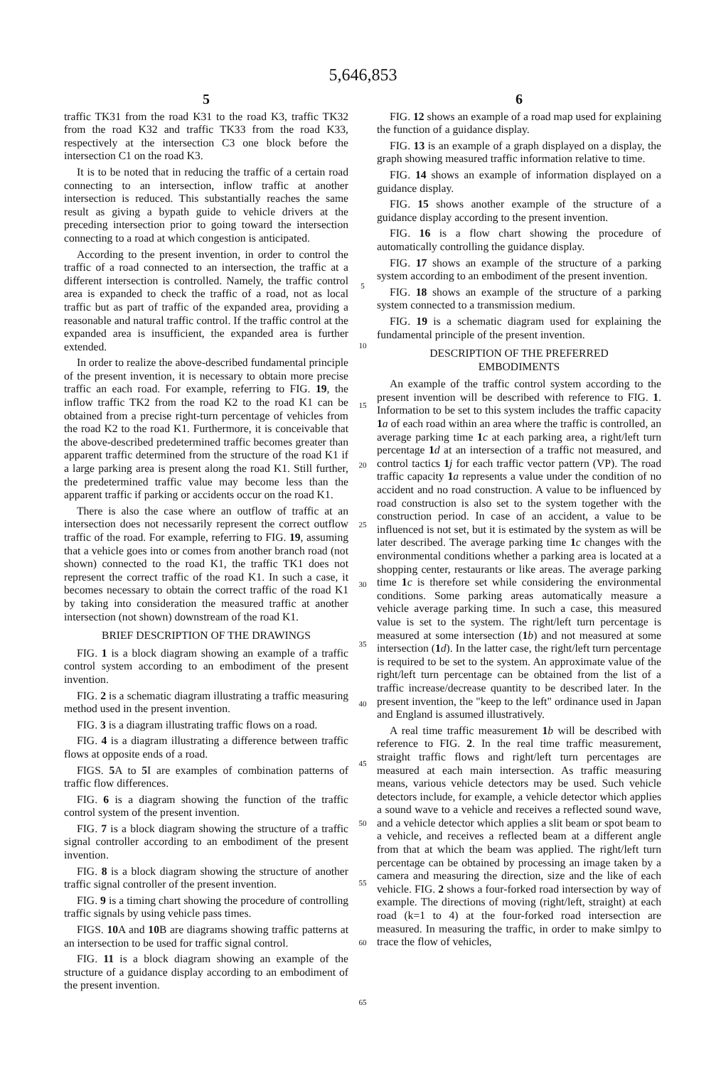5,646,853
5
traffic TK31 from the road K31 to the road K3, traffic TK32 from the road K32 and traffic TK33 from the road K33, respectively at the intersection C3 one block before the intersection C1 on the road K3.
It is to be noted that in reducing the traffic of a certain road connecting to an intersection, inflow traffic at another intersection is reduced. This substantially reaches the same result as giving a bypath guide to vehicle drivers at the preceding intersection prior to going toward the intersection connecting to a road at which congestion is anticipated.
According to the present invention, in order to control the traffic of a road connected to an intersection, the traffic at a different intersection is controlled. Namely, the traffic control area is expanded to check the traffic of a road, not as local traffic but as part of traffic of the expanded area, providing a reasonable and natural traffic control. If the traffic control at the expanded area is insufficient, the expanded area is further extended.
In order to realize the above-described fundamental principle of the present invention, it is necessary to obtain more precise traffic an each road. For example, referring to FIG. 19, the inflow traffic TK2 from the road K2 to the road K1 can be obtained from a precise right-turn percentage of vehicles from the road K2 to the road K1. Furthermore, it is conceivable that the above-described predetermined traffic becomes greater than apparent traffic determined from the structure of the road K1 if a large parking area is present along the road K1. Still further, the predetermined traffic value may become less than the apparent traffic if parking or accidents occur on the road K1.
There is also the case where an outflow of traffic at an intersection does not necessarily represent the correct outflow traffic of the road. For example, referring to FIG. 19, assuming that a vehicle goes into or comes from another branch road (not shown) connected to the road K1, the traffic TK1 does not represent the correct traffic of the road K1. In such a case, it becomes necessary to obtain the correct traffic of the road K1 by taking into consideration the measured traffic at another intersection (not shown) downstream of the road K1.
BRIEF DESCRIPTION OF THE DRAWINGS
FIG. 1 is a block diagram showing an example of a traffic control system according to an embodiment of the present invention.
FIG. 2 is a schematic diagram illustrating a traffic measuring method used in the present invention.
FIG. 3 is a diagram illustrating traffic flows on a road.
FIG. 4 is a diagram illustrating a difference between traffic flows at opposite ends of a road.
FIGS. 5 A to 5 I are examples of combination patterns of traffic flow differences.
FIG. 6 is a diagram showing the function of the traffic control system of the present invention.
FIG. 7 is a block diagram showing the structure of a traffic signal controller according to an embodiment of the present invention.
FIG. 8 is a block diagram showing the structure of another traffic signal controller of the present invention.
FIG. 9 is a timing chart showing the procedure of controlling traffic signals by using vehicle pass times.
FIGS. 10 A and 10 B are diagrams showing traffic patterns at an intersection to be used for traffic signal control.
FIG. 11 is a block diagram showing an example of the structure of a guidance display according to an embodiment of the present invention.
5
10
15
20
25
30
35
40
45
50
55
60
65
6
FIG. 12 shows an example of a road map used for explaining the function of a guidance display.
FIG. 13 is an example of a graph displayed on a display, the graph showing measured traffic information relative to time.
FIG. 14 shows an example of information displayed on a guidance display.
FIG. 15 shows another example of the structure of a guidance display according to the present invention.
FIG. 16 is a flow chart showing the procedure of automatically controlling the guidance display.
FIG. 17 shows an example of the structure of a parking system according to an embodiment of the present invention.
FIG. 18 shows an example of the structure of a parking system connected to a transmission medium.
FIG. 19 is a schematic diagram used for explaining the fundamental principle of the present invention.
DESCRIPTION OF THE PREFERRED
EMBODIMENTS
An example of the traffic control system according to the present invention will be described with reference to FIG. 1. Information to be set to this system includes the traffic capacity 1 a of each road within an area where the traffic is controlled, an average parking time 1 c at each parking area, a right/left turn percentage 1 d at an intersection of a traffic not measured, and control tactics 1 j for each traffic vector pattern (VP). The road traffic capacity 1 a represents a value under the condition of no accident and no road construction. A value to be influenced by road construction is also set to the system together with the construction period. In case of an accident, a value to be influenced is not set, but it is estimated by the system as will be later described. The average parking time 1 c changes with the environmental conditions whether a parking area is located at a shopping center, restaurants or like areas. The average parking time 1 c is therefore set while considering the environmental conditions. Some parking areas automatically measure a vehicle average parking time. In such a case, this measured value is set to the system. The right/left turn percentage is measured at some intersection (1 b) and not measured at some intersection (1 d). In the latter case, the right/left turn percentage is required to be set to the system. An approximate value of the right/left turn percentage can be obtained from the list of a traffic increase/decrease quantity to be described later. In the present invention, the "keep to the left" ordinance used in Japan and England is assumed illustratively.
A real time traffic measurement 1 b will be described with reference to FIG. 2. In the real time traffic measurement, straight traffic flows and right/left turn percentages are measured at each main intersection. As traffic measuring means, various vehicle detectors may be used. Such vehicle detectors include, for example, a vehicle detector which applies a sound wave to a vehicle and receives a reflected sound wave, and a vehicle detector which applies a slit beam or spot beam to a vehicle, and receives a reflected beam at a different angle from that at which the beam was applied. The right/left turn percentage can be obtained by processing an image taken by a camera and measuring the direction, size and the like of each vehicle. FIG. 2 shows a four-forked road intersection by way of example. The directions of moving (right/left, straight) at each road (k=1 to 4) at the four-forked road intersection are measured. In measuring the traffic, in order to make simlpy to trace the flow of vehicles,